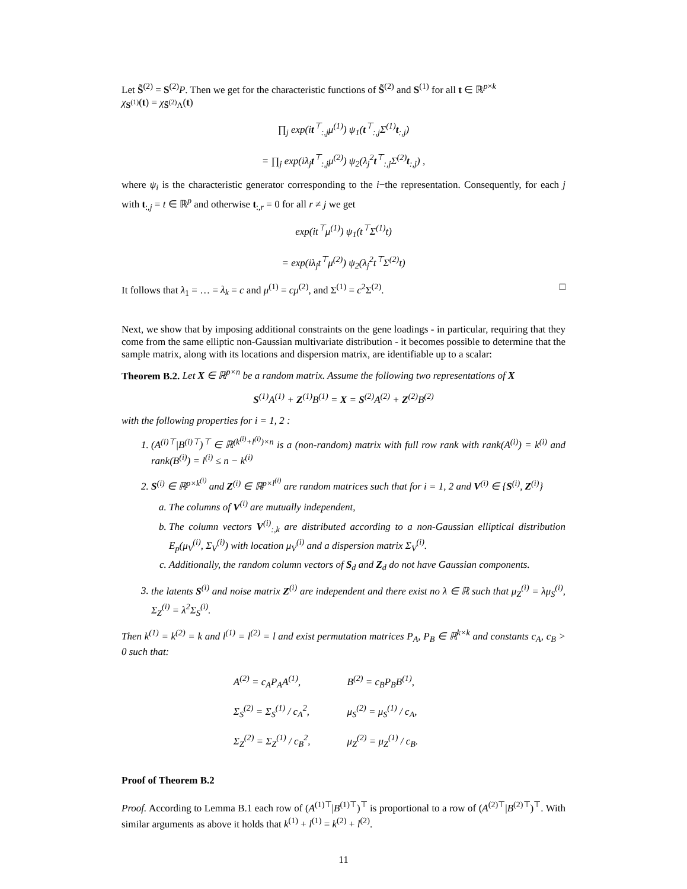Let S̃<sup>(2)</sup> = S<sup>(2)</sup>P. Then we get for the characteristic functions of S̃<sup>(2)</sup> and S<sup>(1)</sup> for all t ∈ ℝ<sup>p×k</sup>
χ<sub>S<sup>(1)</sup></sub>(t) = χ<sub>S̃<sup>(2)</sup>Λ</sub>(t)
∏<sub>j</sub> exp(it<sup>⊤</sup><sub>:,j</sub>μ<sup>(1)</sup>) ψ<sub>1</sub>(t<sup>⊤</sup><sub>:,j</sub>Σ<sup>(1)</sup>t<sub>:,j</sub>)
= ∏<sub>j</sub> exp(iλ<sub>j</sub>t<sup>⊤</sup><sub>:,j</sub>μ<sup>(2)</sup>) ψ<sub>2</sub>(λ<sub>j</sub><sup>2</sup>t<sup>⊤</sup><sub>:,j</sub>Σ<sup>(2)</sup>t<sub>:,j</sub>) ,
where ψ<sub>i</sub> is the characteristic generator corresponding to the i−the representation. Consequently, for each j with t<sub>:,j</sub> = t ∈ ℝ<sup>p</sup> and otherwise t<sub>:,r</sub> = 0 for all r ≠ j we get
exp(it<sup>⊤</sup>μ<sup>(1)</sup>) ψ<sub>1</sub>(t<sup>⊤</sup>Σ<sup>(1)</sup>t)
= exp(iλ<sub>j</sub>t<sup>⊤</sup>μ<sup>(2)</sup>) ψ<sub>2</sub>(λ<sub>j</sub><sup>2</sup>t<sup>⊤</sup>Σ<sup>(2)</sup>t)
It follows that λ<sub>1</sub> = … = λ<sub>k</sub> = c and μ<sup>(1)</sup> = cμ<sup>(2)</sup>, and Σ<sup>(1)</sup> = c<sup>2</sup>Σ<sup>(2)</sup>. □
Next, we show that by imposing additional constraints on the gene loadings - in particular, requiring that they come from the same elliptic non-Gaussian multivariate distribution - it becomes possible to determine that the sample matrix, along with its locations and dispersion matrix, are identifiable up to a scalar:
Theorem B.2. Let X ∈ ℝ<sup>p×n</sup> be a random matrix. Assume the following two representations of X
S<sup>(1)</sup>A<sup>(1)</sup> + Z<sup>(1)</sup>B<sup>(1)</sup> = X = S<sup>(2)</sup>A<sup>(2)</sup> + Z<sup>(2)</sup>B<sup>(2)</sup>
with the following properties for i = 1, 2 :
1. (A<sup>(i)⊤</sup>|B<sup>(i)⊤</sup>)<sup>⊤</sup> ∈ ℝ<sup>(k<sup>(i)</sup>+l<sup>(i)</sup>)×n</sup> is a (non-random) matrix with full row rank with rank(A<sup>(i)</sup>) = k<sup>(i)</sup> and rank(B<sup>(i)</sup>) = l<sup>(i)</sup> ≤ n − k<sup>(i)</sup>
2. S<sup>(i)</sup> ∈ ℝ<sup>p×k<sup>(i)</sup></sup> and Z<sup>(i)</sup> ∈ ℝ<sup>p×l<sup>(i)</sup></sup> are random matrices such that for i = 1, 2 and V<sup>(i)</sup> ∈ {S<sup>(i)</sup>, Z<sup>(i)</sup>}
a. The columns of V<sup>(i)</sup> are mutually independent,
b. The column vectors V<sup>(i)</sup><sub>:,k</sub> are distributed according to a non-Gaussian elliptical distribution E<sub>p</sub>(μ<sub>V</sub><sup>(i)</sup>, Σ<sub>V</sub><sup>(i)</sup>) with location μ<sub>V</sub><sup>(i)</sup> and a dispersion matrix Σ<sub>V</sub><sup>(i)</sup>.
c. Additionally, the random column vectors of S<sub>d</sub> and Z<sub>d</sub> do not have Gaussian components.
3. the latents S<sup>(i)</sup> and noise matrix Z<sup>(i)</sup> are independent and there exist no λ ∈ ℝ such that μ<sub>Z</sub><sup>(i)</sup> = λμ<sub>S</sub><sup>(i)</sup>, Σ<sub>Z</sub><sup>(i)</sup> = λ<sup>2</sup>Σ<sub>S</sub><sup>(i)</sup>.
Then k<sup>(1)</sup> = k<sup>(2)</sup> = k and l<sup>(1)</sup> = l<sup>(2)</sup> = l and exist permutation matrices P<sub>A</sub>, P<sub>B</sub> ∈ ℝ<sup>k×k</sup> and constants c<sub>A</sub>, c<sub>B</sub> > 0 such that:
| A<sup>(2)</sup> = c<sub>A</sub>P<sub>A</sub>A<sup>(1)</sup>, | B<sup>(2)</sup> = c<sub>B</sub>P<sub>B</sub>B<sup>(1)</sup>, |
| Σ<sub>S</sub><sup>(2)</sup> = Σ<sub>S</sub><sup>(1)</sup> / c<sub>A</sub><sup>2</sup>, | μ<sub>S</sub><sup>(2)</sup> = μ<sub>S</sub><sup>(1)</sup> / c<sub>A</sub>, |
| Σ<sub>Z</sub><sup>(2)</sup> = Σ<sub>Z</sub><sup>(1)</sup> / c<sub>B</sub><sup>2</sup>, | μ<sub>Z</sub><sup>(2)</sup> = μ<sub>Z</sub><sup>(1)</sup> / c<sub>B</sub>. |
Proof of Theorem B.2
Proof. According to Lemma B.1 each row of (A<sup>(1)⊤</sup>|B<sup>(1)⊤</sup>)<sup>⊤</sup> is proportional to a row of (A<sup>(2)⊤</sup>|B<sup>(2)⊤</sup>)<sup>⊤</sup>. With similar arguments as above it holds that k<sup>(1)</sup> + l<sup>(1)</sup> = k<sup>(2)</sup> + l<sup>(2)</sup>.
11